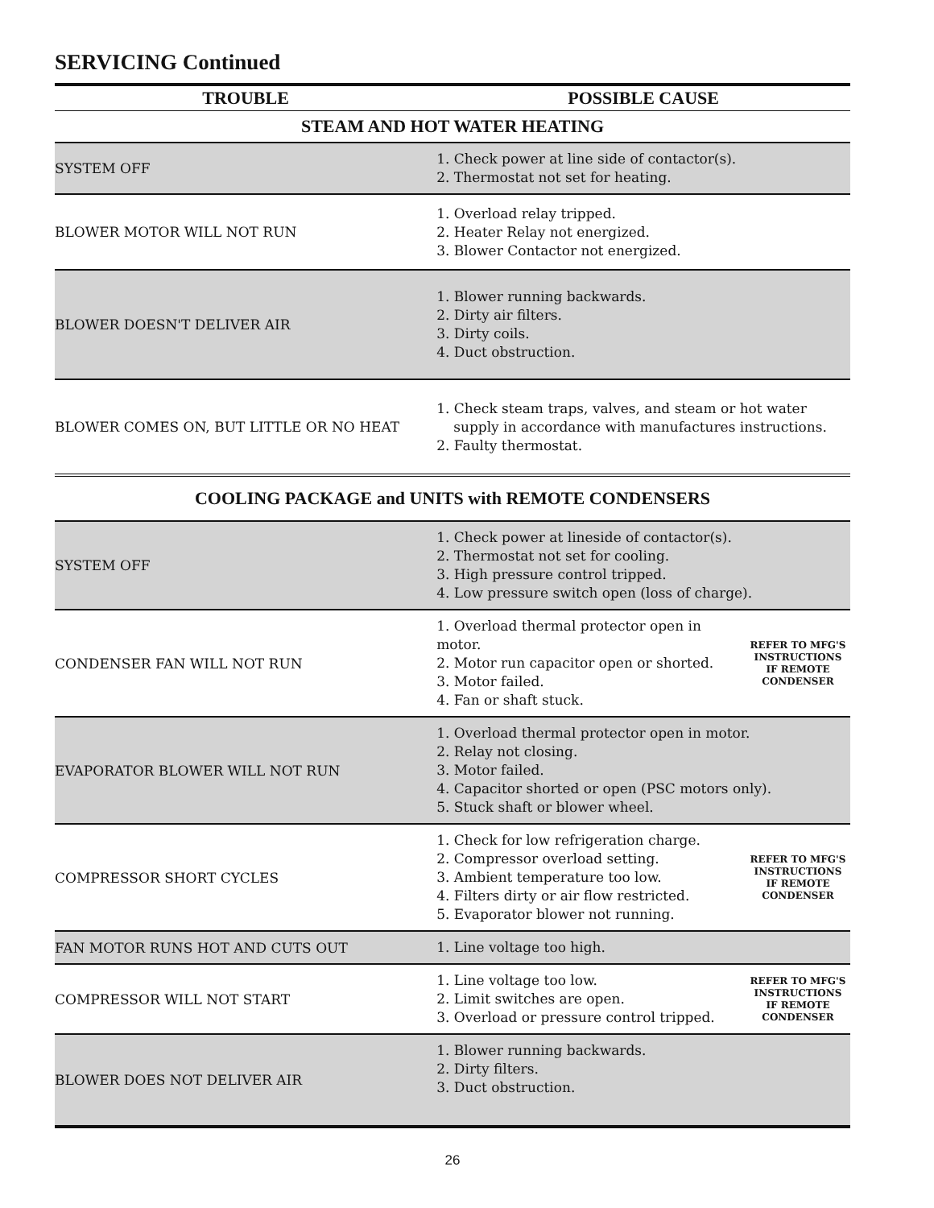SERVICING Continued
| TROUBLE | POSSIBLE CAUSE | |
| --- | --- | --- |
| STEAM AND HOT WATER HEATING | | |
| SYSTEM OFF | 1. Check power at line side of contactor(s). 2. Thermostat not set for heating. | |
| BLOWER MOTOR WILL NOT RUN | 1. Overload relay tripped. 2. Heater Relay not energized. 3. Blower Contactor not energized. | |
| BLOWER DOESN'T DELIVER AIR | 1. Blower running backwards. 2. Dirty air filters. 3. Dirty coils. 4. Duct obstruction. | |
| BLOWER COMES ON, BUT LITTLE OR NO HEAT | 1. Check steam traps, valves, and steam or hot water supply in accordance with manufactures instructions. 2. Faulty thermostat. | |
| COOLING PACKAGE and UNITS with REMOTE CONDENSERS | | |
| SYSTEM OFF | 1. Check power at lineside of contactor(s). 2. Thermostat not set for cooling. 3. High pressure control tripped. 4. Low pressure switch open (loss of charge). | |
| CONDENSER FAN WILL NOT RUN | 1. Overload thermal protector open in motor. 2. Motor run capacitor open or shorted. 3. Motor failed. 4. Fan or shaft stuck. | REFER TO MFG'S INSTRUCTIONS IF REMOTE CONDENSER |
| EVAPORATOR BLOWER WILL NOT RUN | 1. Overload thermal protector open in motor. 2. Relay not closing. 3. Motor failed. 4. Capacitor shorted or open (PSC motors only). 5. Stuck shaft or blower wheel. | |
| COMPRESSOR SHORT CYCLES | 1. Check for low refrigeration charge. 2. Compressor overload setting. 3. Ambient temperature too low. 4. Filters dirty or air flow restricted. 5. Evaporator blower not running. | REFER TO MFG'S INSTRUCTIONS IF REMOTE CONDENSER |
| FAN MOTOR RUNS HOT AND CUTS OUT | 1. Line voltage too high. | |
| COMPRESSOR WILL NOT START | 1. Line voltage too low. 2. Limit switches are open. 3. Overload or pressure control tripped. | REFER TO MFG'S INSTRUCTIONS IF REMOTE CONDENSER |
| BLOWER DOES NOT DELIVER AIR | 1. Blower running backwards. 2. Dirty filters. 3. Duct obstruction. | |
26